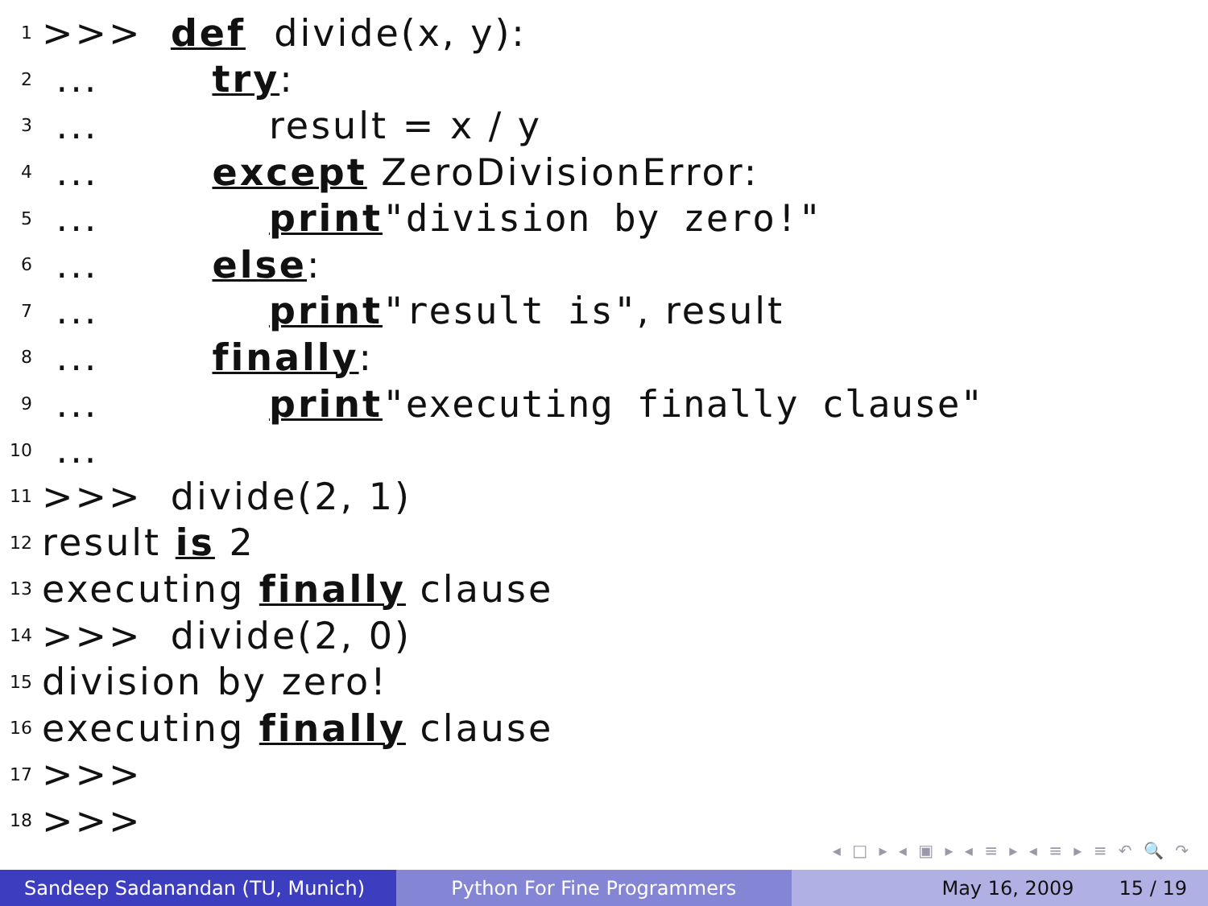1 >>> def divide(x, y):
2 ... try:
3 ... result = x / y
4 ... except ZeroDivisionError:
5 ... print "division by zero!"
6 ... else:
7 ... print "result is", result
8 ... finally:
9 ... print "executing finally clause"
10 ...
11 >>> divide(2, 1)
12 result is 2
13 executing finally clause
14 >>> divide(2, 0)
15 division by zero!
16 executing finally clause
17 >>>
18 >>>
◂ □ ▸ ◂ ▣ ▸ ◂ ≡ ▸ ◂ ≡ ▸ ≡ ↶ 🔍 ↷
Sandeep Sadanandan (TU, Munich) Python For Fine Programmers May 16, 2009 15 / 19